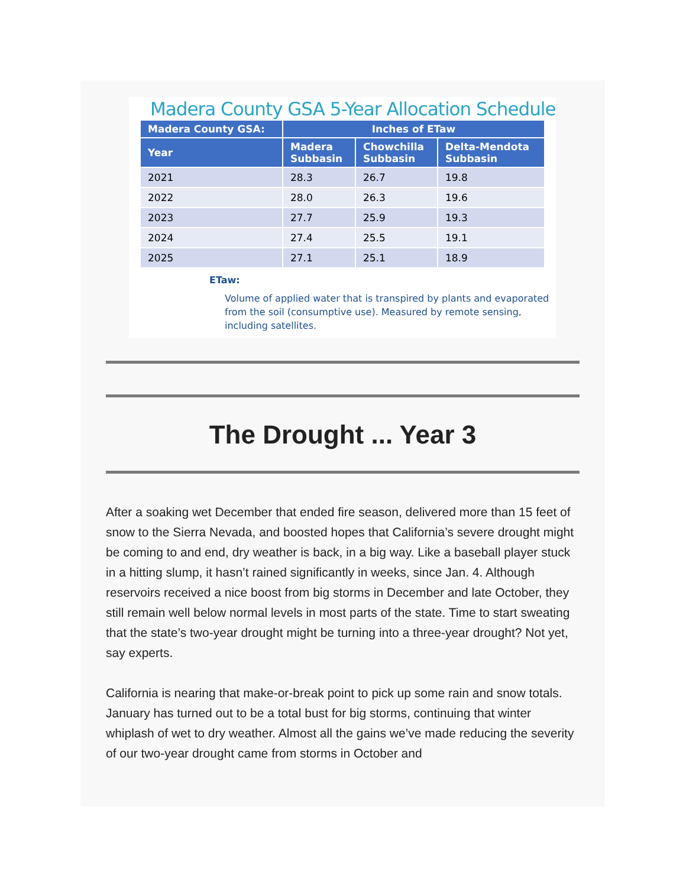Madera County GSA 5-Year Allocation Schedule
| Madera County GSA: | Inches of ETaw | | |
| --- | --- | --- | --- |
| Year | Madera Subbasin | Chowchilla Subbasin | Delta-Mendota Subbasin |
| 2021 | 28.3 | 26.7 | 19.8 |
| 2022 | 28.0 | 26.3 | 19.6 |
| 2023 | 27.7 | 25.9 | 19.3 |
| 2024 | 27.4 | 25.5 | 19.1 |
| 2025 | 27.1 | 25.1 | 18.9 |
ETaw:
Volume of applied water that is transpired by plants and evaporated from the soil (consumptive use). Measured by remote sensing, including satellites.
The Drought ... Year 3
After a soaking wet December that ended fire season, delivered more than 15 feet of snow to the Sierra Nevada, and boosted hopes that California’s severe drought might be coming to and end, dry weather is back, in a big way. Like a baseball player stuck in a hitting slump, it hasn’t rained significantly in weeks, since Jan. 4. Although reservoirs received a nice boost from big storms in December and late October, they still remain well below normal levels in most parts of the state. Time to start sweating that the state’s two-year drought might be turning into a three-year drought? Not yet, say experts.
California is nearing that make-or-break point to pick up some rain and snow totals. January has turned out to be a total bust for big storms, continuing that winter whiplash of wet to dry weather. Almost all the gains we’ve made reducing the severity of our two-year drought came from storms in October and